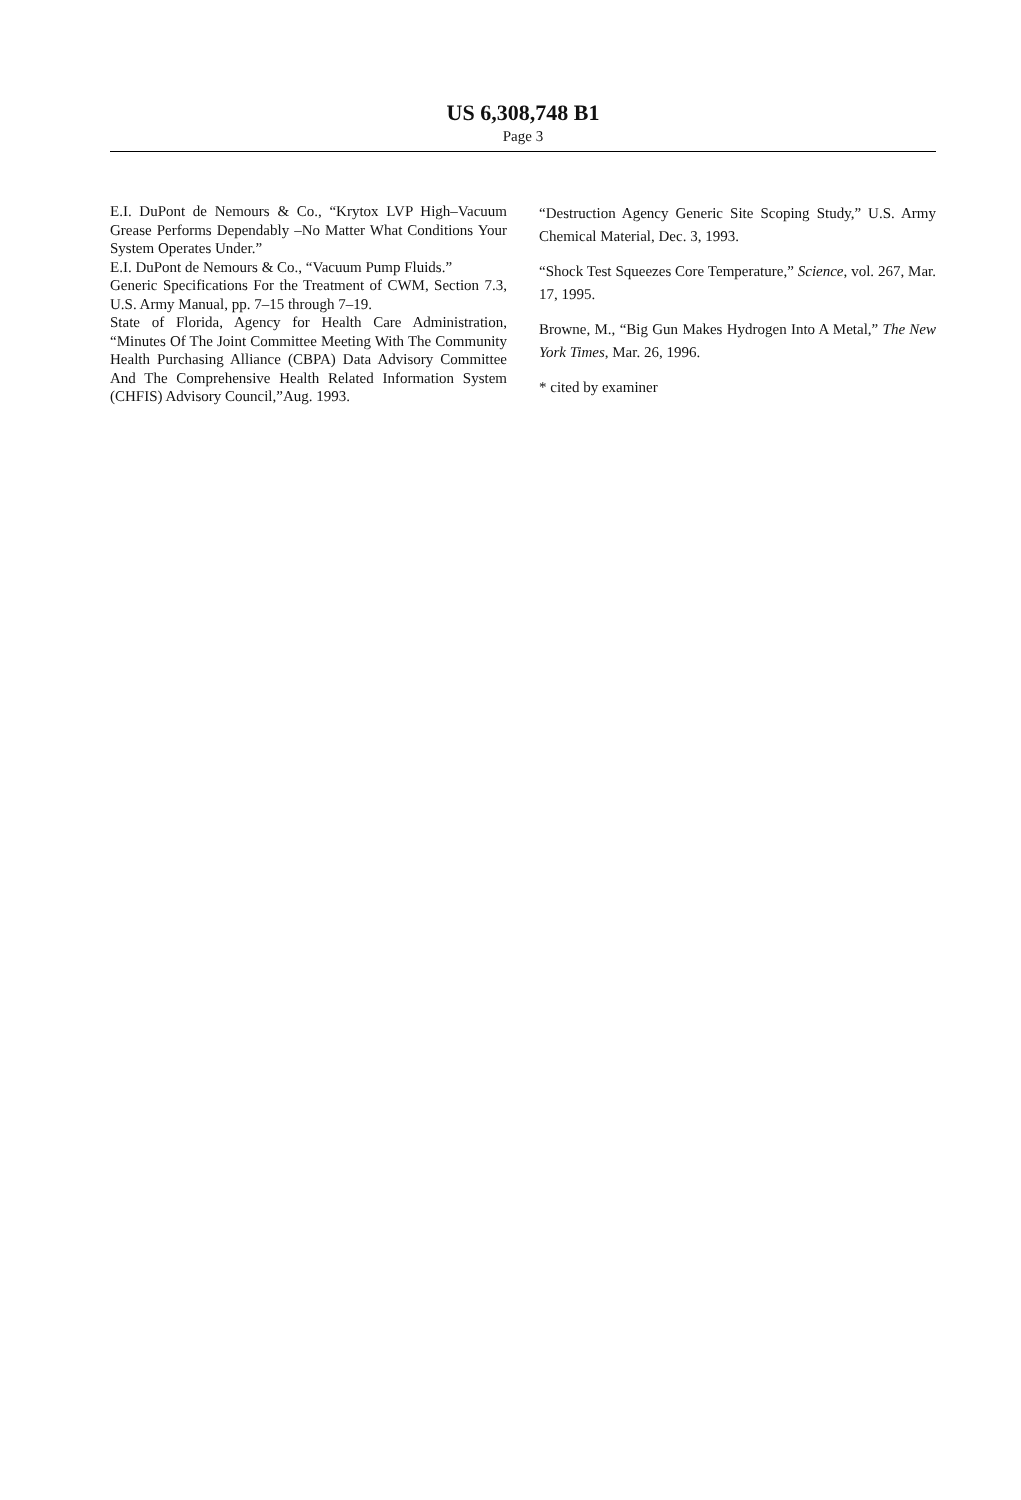US 6,308,748 B1
Page 3
E.I. DuPont de Nemours & Co., “Krytox LVP High–Vacuum Grease Performs Dependably –No Matter What Conditions Your System Operates Under.”
E.I. DuPont de Nemours & Co., “Vacuum Pump Fluids.”
Generic Specifications For the Treatment of CWM, Section 7.3, U.S. Army Manual, pp. 7–15 through 7–19.
State of Florida, Agency for Health Care Administration, “Minutes Of The Joint Committee Meeting With The Community Health Purchasing Alliance (CBPA) Data Advisory Committee And The Comprehensive Health Related Information System (CHFIS) Advisory Council,”Aug. 1993.
“Destruction Agency Generic Site Scoping Study,” U.S. Army Chemical Material, Dec. 3, 1993.
“Shock Test Squeezes Core Temperature,” Science, vol. 267, Mar. 17, 1995.
Browne, M., “Big Gun Makes Hydrogen Into A Metal,” The New York Times, Mar. 26, 1996.
* cited by examiner